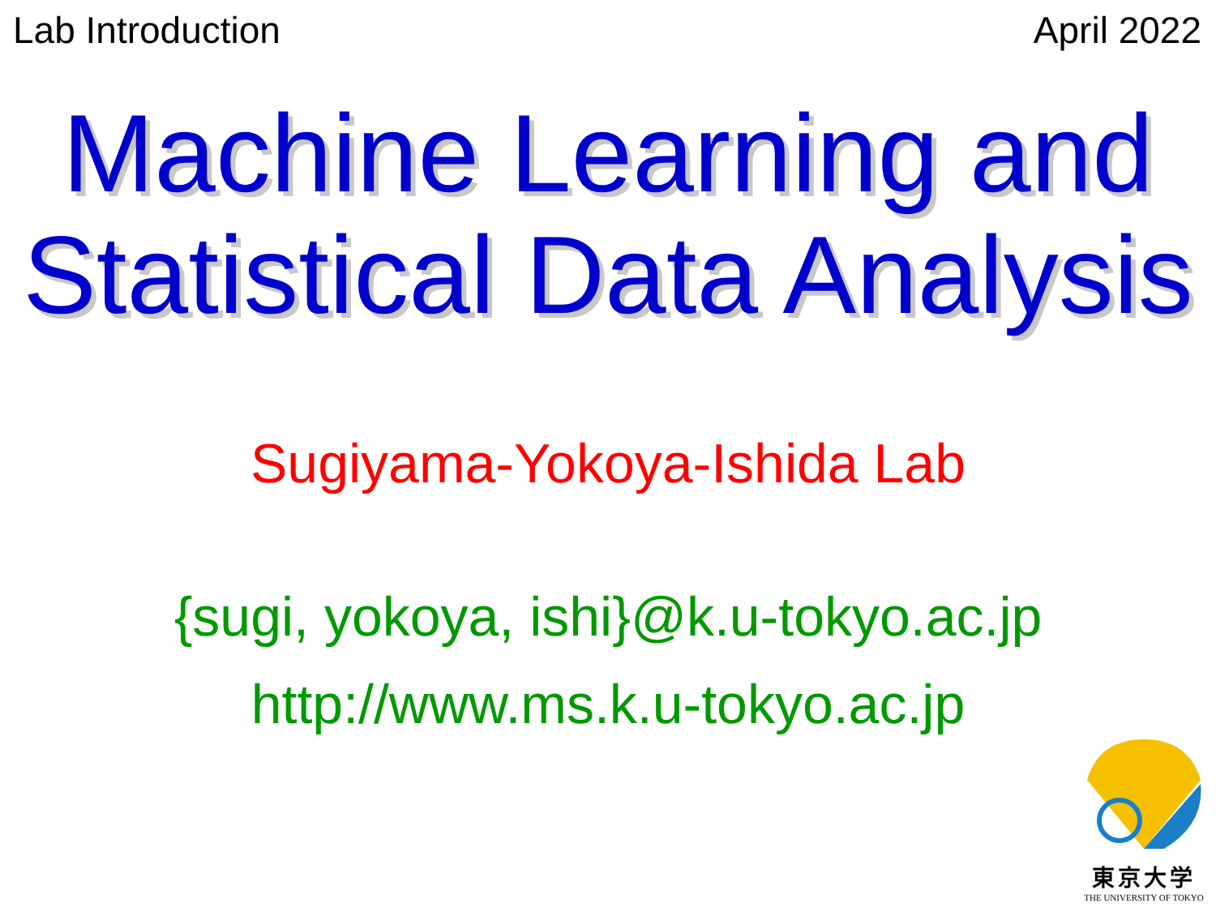Lab Introduction April 2022
Machine Learning and
Statistical Data Analysis
Sugiyama-Yokoya-Ishida Lab
{sugi, yokoya, ishi}@k.u-tokyo.ac.jp
http://www.ms.k.u-tokyo.ac.jp
東京大学
THE UNIVERSITY OF TOKYO